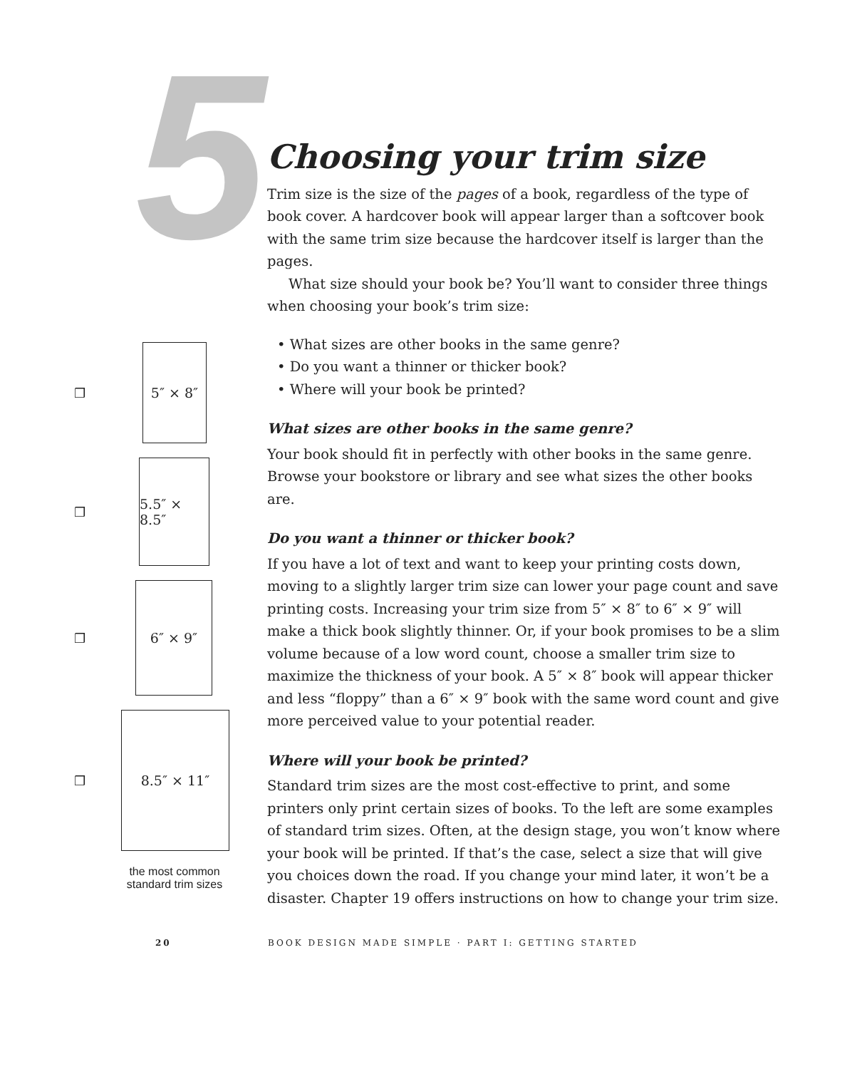5
❒
5″ × 8″
❒
5.5″ × 8.5″
❒
6″ × 9″
❒
8.5″ × 11″
the most common standard trim sizes
Choosing your trim size
Trim size is the size of the pages of a book, regardless of the type of book cover. A hardcover book will appear larger than a softcover book with the same trim size because the hardcover itself is larger than the pages.
What size should your book be? You’ll want to consider three things when choosing your book’s trim size:
• What sizes are other books in the same genre?
• Do you want a thinner or thicker book?
• Where will your book be printed?
What sizes are other books in the same genre?
Your book should fit in perfectly with other books in the same genre. Browse your bookstore or library and see what sizes the other books are.
Do you want a thinner or thicker book?
If you have a lot of text and want to keep your printing costs down, moving to a slightly larger trim size can lower your page count and save printing costs. Increasing your trim size from 5″ × 8″ to 6″ × 9″ will make a thick book slightly thinner. Or, if your book promises to be a slim volume because of a low word count, choose a smaller trim size to maximize the thickness of your book. A 5″ × 8″ book will appear thicker and less “floppy” than a 6″ × 9″ book with the same word count and give more perceived value to your potential reader.
Where will your book be printed?
Standard trim sizes are the most cost-effective to print, and some printers only print certain sizes of books. To the left are some examples of standard trim sizes. Often, at the design stage, you won’t know where your book will be printed. If that’s the case, select a size that will give you choices down the road. If you change your mind later, it won’t be a disaster. Chapter 19 offers instructions on how to change your trim size.
20 BOOK DESIGN MADE SIMPLE · PART I: GETTING STARTED